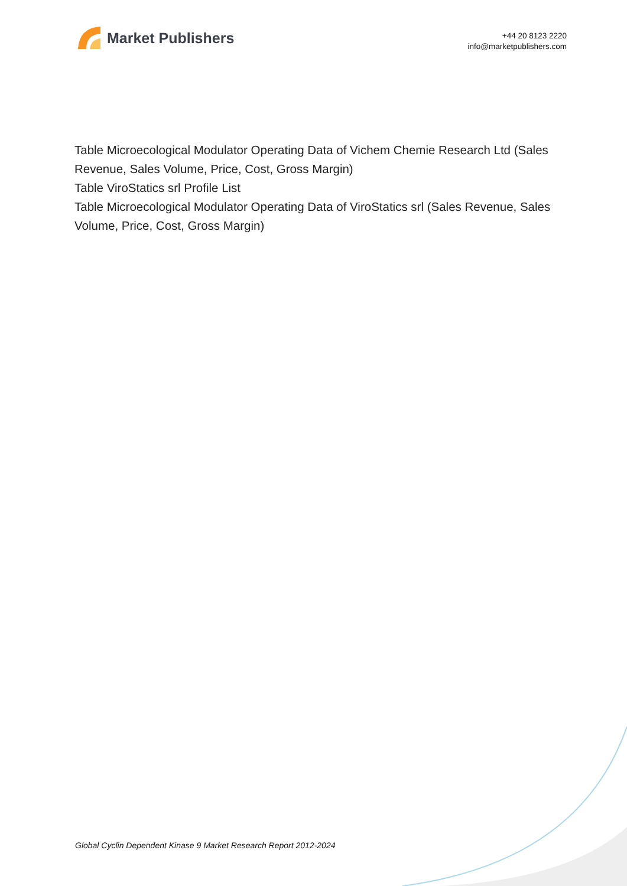Market Publishers
+44 20 8123 2220
info@marketpublishers.com
Table Microecological Modulator Operating Data of Vichem Chemie Research Ltd (Sales Revenue, Sales Volume, Price, Cost, Gross Margin)
Table ViroStatics srl Profile List
Table Microecological Modulator Operating Data of ViroStatics srl (Sales Revenue, Sales Volume, Price, Cost, Gross Margin)
Global Cyclin Dependent Kinase 9 Market Research Report 2012-2024